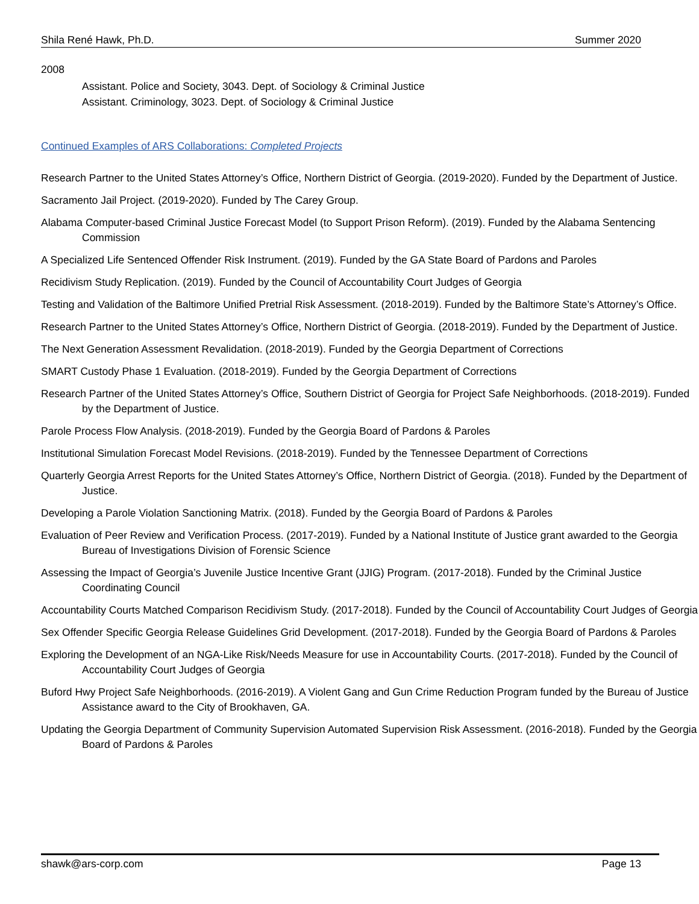Shila René Hawk, Ph.D. Summer 2020
2008
Assistant. Police and Society, 3043. Dept. of Sociology & Criminal Justice
Assistant. Criminology, 3023. Dept. of Sociology & Criminal Justice
Continued Examples of ARS Collaborations: Completed Projects
Research Partner to the United States Attorney’s Office, Northern District of Georgia. (2019-2020). Funded by the Department of Justice.
Sacramento Jail Project. (2019-2020). Funded by The Carey Group.
Alabama Computer-based Criminal Justice Forecast Model (to Support Prison Reform). (2019). Funded by the Alabama Sentencing Commission
A Specialized Life Sentenced Offender Risk Instrument. (2019). Funded by the GA State Board of Pardons and Paroles
Recidivism Study Replication. (2019). Funded by the Council of Accountability Court Judges of Georgia
Testing and Validation of the Baltimore Unified Pretrial Risk Assessment. (2018-2019). Funded by the Baltimore State’s Attorney’s Office.
Research Partner to the United States Attorney’s Office, Northern District of Georgia. (2018-2019). Funded by the Department of Justice.
The Next Generation Assessment Revalidation. (2018-2019). Funded by the Georgia Department of Corrections
SMART Custody Phase 1 Evaluation. (2018-2019). Funded by the Georgia Department of Corrections
Research Partner of the United States Attorney’s Office, Southern District of Georgia for Project Safe Neighborhoods. (2018-2019). Funded by the Department of Justice.
Parole Process Flow Analysis. (2018-2019). Funded by the Georgia Board of Pardons & Paroles
Institutional Simulation Forecast Model Revisions. (2018-2019). Funded by the Tennessee Department of Corrections
Quarterly Georgia Arrest Reports for the United States Attorney’s Office, Northern District of Georgia. (2018). Funded by the Department of Justice.
Developing a Parole Violation Sanctioning Matrix. (2018). Funded by the Georgia Board of Pardons & Paroles
Evaluation of Peer Review and Verification Process. (2017-2019). Funded by a National Institute of Justice grant awarded to the Georgia Bureau of Investigations Division of Forensic Science
Assessing the Impact of Georgia’s Juvenile Justice Incentive Grant (JJIG) Program. (2017-2018). Funded by the Criminal Justice Coordinating Council
Accountability Courts Matched Comparison Recidivism Study. (2017-2018). Funded by the Council of Accountability Court Judges of Georgia
Sex Offender Specific Georgia Release Guidelines Grid Development. (2017-2018). Funded by the Georgia Board of Pardons & Paroles
Exploring the Development of an NGA-Like Risk/Needs Measure for use in Accountability Courts. (2017-2018). Funded by the Council of Accountability Court Judges of Georgia
Buford Hwy Project Safe Neighborhoods. (2016-2019). A Violent Gang and Gun Crime Reduction Program funded by the Bureau of Justice Assistance award to the City of Brookhaven, GA.
Updating the Georgia Department of Community Supervision Automated Supervision Risk Assessment. (2016-2018). Funded by the Georgia Board of Pardons & Paroles
shawk@ars-corp.com Page 13